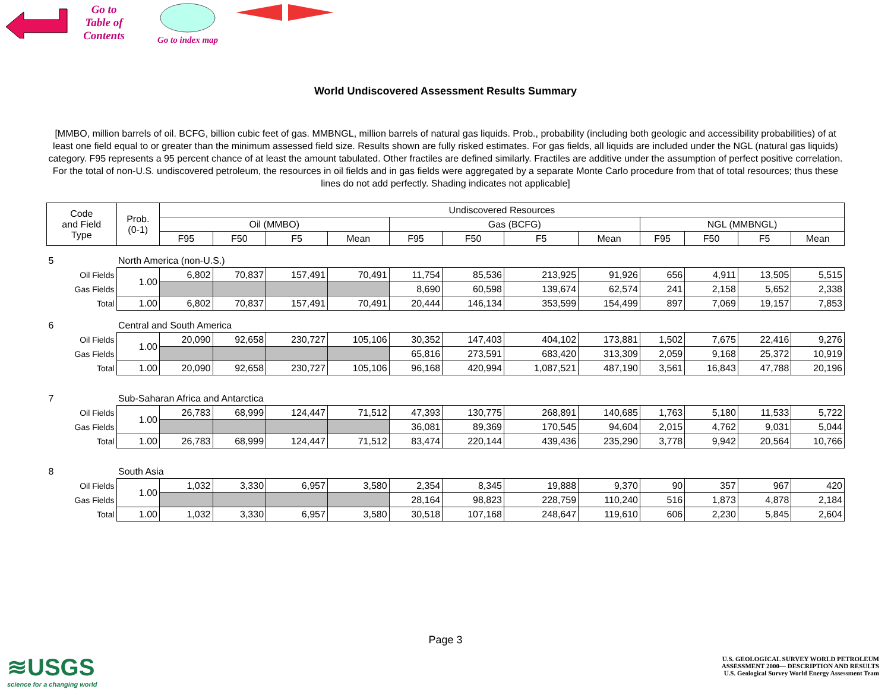Go to
Table of
Contents
Go to index map
World Undiscovered Assessment Results Summary
[MMBO, million barrels of oil. BCFG, billion cubic feet of gas. MMBNGL, million barrels of natural gas liquids. Prob., probability (including both geologic and accessibility probabilities) of at least one field equal to or greater than the minimum assessed field size. Results shown are fully risked estimates. For gas fields, all liquids are included under the NGL (natural gas liquids) category. F95 represents a 95 percent chance of at least the amount tabulated. Other fractiles are defined similarly. Fractiles are additive under the assumption of perfect positive correlation. For the total of non-U.S. undiscovered petroleum, the resources in oil fields and in gas fields were aggregated by a separate Monte Carlo procedure from that of total resources; thus these lines do not add perfectly. Shading indicates not applicable]
| Code and Field Type | Prob. (0-1) | Undiscovered Resources | | | | | | | | | | | |
| --- | --- | --- | --- | --- | --- | --- | --- | --- | --- | --- | --- | --- | --- |
| | | Oil (MMBO) | | | | Gas (BCFG) | | | | NGL (MMBNGL) | | | |
| | | F95 | F50 | F5 | Mean | F95 | F50 | F5 | Mean | F95 | F50 | F5 | Mean |
| 5 | North America (non-U.S.) | | | | | | | | | | | | |
| Oil Fields | 1.00 | 6,802 | 70,837 | 157,491 | 70,491 | 11,754 | 85,536 | 213,925 | 91,926 | 656 | 4,911 | 13,505 | 5,515 |
| Gas Fields | | | | | | 8,690 | 60,598 | 139,674 | 62,574 | 241 | 2,158 | 5,652 | 2,338 |
| Total | 1.00 | 6,802 | 70,837 | 157,491 | 70,491 | 20,444 | 146,134 | 353,599 | 154,499 | 897 | 7,069 | 19,157 | 7,853 |
| 6 | Central and South America | | | | | | | | | | | | |
| Oil Fields | 1.00 | 20,090 | 92,658 | 230,727 | 105,106 | 30,352 | 147,403 | 404,102 | 173,881 | 1,502 | 7,675 | 22,416 | 9,276 |
| Gas Fields | | | | | | 65,816 | 273,591 | 683,420 | 313,309 | 2,059 | 9,168 | 25,372 | 10,919 |
| Total | 1.00 | 20,090 | 92,658 | 230,727 | 105,106 | 96,168 | 420,994 | 1,087,521 | 487,190 | 3,561 | 16,843 | 47,788 | 20,196 |
| 7 | Sub-Saharan Africa and Antarctica | | | | | | | | | | | | |
| Oil Fields | 1.00 | 26,783 | 68,999 | 124,447 | 71,512 | 47,393 | 130,775 | 268,891 | 140,685 | 1,763 | 5,180 | 11,533 | 5,722 |
| Gas Fields | | | | | | 36,081 | 89,369 | 170,545 | 94,604 | 2,015 | 4,762 | 9,031 | 5,044 |
| Total | 1.00 | 26,783 | 68,999 | 124,447 | 71,512 | 83,474 | 220,144 | 439,436 | 235,290 | 3,778 | 9,942 | 20,564 | 10,766 |
| 8 | South Asia | | | | | | | | | | | | |
| Oil Fields | 1.00 | 1,032 | 3,330 | 6,957 | 3,580 | 2,354 | 8,345 | 19,888 | 9,370 | 90 | 357 | 967 | 420 |
| Gas Fields | | | | | | 28,164 | 98,823 | 228,759 | 110,240 | 516 | 1,873 | 4,878 | 2,184 |
| Total | 1.00 | 1,032 | 3,330 | 6,957 | 3,580 | 30,518 | 107,168 | 248,647 | 119,610 | 606 | 2,230 | 5,845 | 2,604 |
Page 3
≋USGS
science for a changing world
U.S. GEOLOGICAL SURVEY WORLD PETROLEUM
ASSESSMENT 2000— DESCRIPTION AND RESULTS
U.S. Geological Survey World Energy Assessment Team